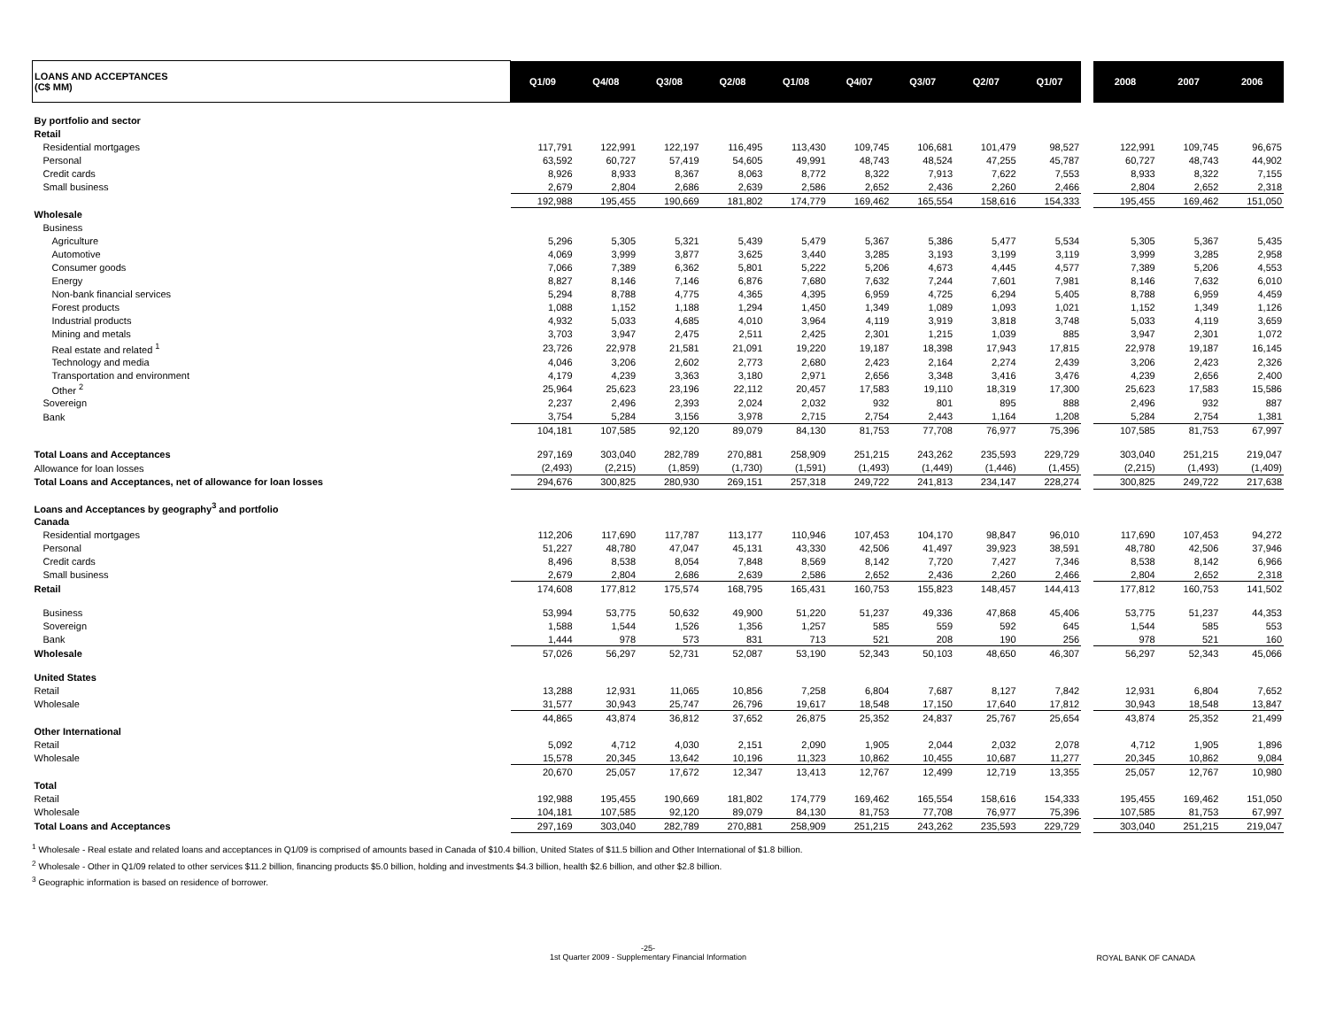| LOANS AND ACCEPTANCES (C$ MM) | Q1/09 | Q4/08 | Q3/08 | Q2/08 | Q1/08 | Q4/07 | Q3/07 | Q2/07 | Q1/07 | | 2008 | 2007 | 2006 |
| --- | --- | --- | --- | --- | --- | --- | --- | --- | --- | --- | --- | --- | --- |
| By portfolio and sector | | | | | | | | | | | | | |
| Retail | | | | | | | | | | | | | |
| Residential mortgages | 117,791 | 122,991 | 122,197 | 116,495 | 113,430 | 109,745 | 106,681 | 101,479 | 98,527 | | 122,991 | 109,745 | 96,675 |
| Personal | 63,592 | 60,727 | 57,419 | 54,605 | 49,991 | 48,743 | 48,524 | 47,255 | 45,787 | | 60,727 | 48,743 | 44,902 |
| Credit cards | 8,926 | 8,933 | 8,367 | 8,063 | 8,772 | 8,322 | 7,913 | 7,622 | 7,553 | | 8,933 | 8,322 | 7,155 |
| Small business | 2,679 | 2,804 | 2,686 | 2,639 | 2,586 | 2,652 | 2,436 | 2,260 | 2,466 | | 2,804 | 2,652 | 2,318 |
| | 192,988 | 195,455 | 190,669 | 181,802 | 174,779 | 169,462 | 165,554 | 158,616 | 154,333 | | 195,455 | 169,462 | 151,050 |
| Wholesale | | | | | | | | | | | | | |
| Business | | | | | | | | | | | | | |
| Agriculture | 5,296 | 5,305 | 5,321 | 5,439 | 5,479 | 5,367 | 5,386 | 5,477 | 5,534 | | 5,305 | 5,367 | 5,435 |
| Automotive | 4,069 | 3,999 | 3,877 | 3,625 | 3,440 | 3,285 | 3,193 | 3,199 | 3,119 | | 3,999 | 3,285 | 2,958 |
| Consumer goods | 7,066 | 7,389 | 6,362 | 5,801 | 5,222 | 5,206 | 4,673 | 4,445 | 4,577 | | 7,389 | 5,206 | 4,553 |
| Energy | 8,827 | 8,146 | 7,146 | 6,876 | 7,680 | 7,632 | 7,244 | 7,601 | 7,981 | | 8,146 | 7,632 | 6,010 |
| Non-bank financial services | 5,294 | 8,788 | 4,775 | 4,365 | 4,395 | 6,959 | 4,725 | 6,294 | 5,405 | | 8,788 | 6,959 | 4,459 |
| Forest products | 1,088 | 1,152 | 1,188 | 1,294 | 1,450 | 1,349 | 1,089 | 1,093 | 1,021 | | 1,152 | 1,349 | 1,126 |
| Industrial products | 4,932 | 5,033 | 4,685 | 4,010 | 3,964 | 4,119 | 3,919 | 3,818 | 3,748 | | 5,033 | 4,119 | 3,659 |
| Mining and metals | 3,703 | 3,947 | 2,475 | 2,511 | 2,425 | 2,301 | 1,215 | 1,039 | 885 | | 3,947 | 2,301 | 1,072 |
| Real estate and related <sup>1</sup> | 23,726 | 22,978 | 21,581 | 21,091 | 19,220 | 19,187 | 18,398 | 17,943 | 17,815 | | 22,978 | 19,187 | 16,145 |
| Technology and media | 4,046 | 3,206 | 2,602 | 2,773 | 2,680 | 2,423 | 2,164 | 2,274 | 2,439 | | 3,206 | 2,423 | 2,326 |
| Transportation and environment | 4,179 | 4,239 | 3,363 | 3,180 | 2,971 | 2,656 | 3,348 | 3,416 | 3,476 | | 4,239 | 2,656 | 2,400 |
| Other <sup>2</sup> | 25,964 | 25,623 | 23,196 | 22,112 | 20,457 | 17,583 | 19,110 | 18,319 | 17,300 | | 25,623 | 17,583 | 15,586 |
| Sovereign | 2,237 | 2,496 | 2,393 | 2,024 | 2,032 | 932 | 801 | 895 | 888 | | 2,496 | 932 | 887 |
| Bank | 3,754 | 5,284 | 3,156 | 3,978 | 2,715 | 2,754 | 2,443 | 1,164 | 1,208 | | 5,284 | 2,754 | 1,381 |
| | 104,181 | 107,585 | 92,120 | 89,079 | 84,130 | 81,753 | 77,708 | 76,977 | 75,396 | | 107,585 | 81,753 | 67,997 |
| Total Loans and Acceptances | 297,169 | 303,040 | 282,789 | 270,881 | 258,909 | 251,215 | 243,262 | 235,593 | 229,729 | | 303,040 | 251,215 | 219,047 |
| Allowance for loan losses | (2,493) | (2,215) | (1,859) | (1,730) | (1,591) | (1,493) | (1,449) | (1,446) | (1,455) | | (2,215) | (1,493) | (1,409) |
| Total Loans and Acceptances, net of allowance for loan losses | 294,676 | 300,825 | 280,930 | 269,151 | 257,318 | 249,722 | 241,813 | 234,147 | 228,274 | | 300,825 | 249,722 | 217,638 |
| Loans and Acceptances by geography<sup>3</sup> and portfolio | | | | | | | | | | | | | |
| Canada | | | | | | | | | | | | | |
| Residential mortgages | 112,206 | 117,690 | 117,787 | 113,177 | 110,946 | 107,453 | 104,170 | 98,847 | 96,010 | | 117,690 | 107,453 | 94,272 |
| Personal | 51,227 | 48,780 | 47,047 | 45,131 | 43,330 | 42,506 | 41,497 | 39,923 | 38,591 | | 48,780 | 42,506 | 37,946 |
| Credit cards | 8,496 | 8,538 | 8,054 | 7,848 | 8,569 | 8,142 | 7,720 | 7,427 | 7,346 | | 8,538 | 8,142 | 6,966 |
| Small business | 2,679 | 2,804 | 2,686 | 2,639 | 2,586 | 2,652 | 2,436 | 2,260 | 2,466 | | 2,804 | 2,652 | 2,318 |
| Retail | 174,608 | 177,812 | 175,574 | 168,795 | 165,431 | 160,753 | 155,823 | 148,457 | 144,413 | | 177,812 | 160,753 | 141,502 |
| Business | 53,994 | 53,775 | 50,632 | 49,900 | 51,220 | 51,237 | 49,336 | 47,868 | 45,406 | | 53,775 | 51,237 | 44,353 |
| Sovereign | 1,588 | 1,544 | 1,526 | 1,356 | 1,257 | 585 | 559 | 592 | 645 | | 1,544 | 585 | 553 |
| Bank | 1,444 | 978 | 573 | 831 | 713 | 521 | 208 | 190 | 256 | | 978 | 521 | 160 |
| Wholesale | 57,026 | 56,297 | 52,731 | 52,087 | 53,190 | 52,343 | 50,103 | 48,650 | 46,307 | | 56,297 | 52,343 | 45,066 |
| United States | | | | | | | | | | | | | |
| Retail | 13,288 | 12,931 | 11,065 | 10,856 | 7,258 | 6,804 | 7,687 | 8,127 | 7,842 | | 12,931 | 6,804 | 7,652 |
| Wholesale | 31,577 | 30,943 | 25,747 | 26,796 | 19,617 | 18,548 | 17,150 | 17,640 | 17,812 | | 30,943 | 18,548 | 13,847 |
| | 44,865 | 43,874 | 36,812 | 37,652 | 26,875 | 25,352 | 24,837 | 25,767 | 25,654 | | 43,874 | 25,352 | 21,499 |
| Other International | | | | | | | | | | | | | |
| Retail | 5,092 | 4,712 | 4,030 | 2,151 | 2,090 | 1,905 | 2,044 | 2,032 | 2,078 | | 4,712 | 1,905 | 1,896 |
| Wholesale | 15,578 | 20,345 | 13,642 | 10,196 | 11,323 | 10,862 | 10,455 | 10,687 | 11,277 | | 20,345 | 10,862 | 9,084 |
| | 20,670 | 25,057 | 17,672 | 12,347 | 13,413 | 12,767 | 12,499 | 12,719 | 13,355 | | 25,057 | 12,767 | 10,980 |
| Total | | | | | | | | | | | | | |
| Retail | 192,988 | 195,455 | 190,669 | 181,802 | 174,779 | 169,462 | 165,554 | 158,616 | 154,333 | | 195,455 | 169,462 | 151,050 |
| Wholesale | 104,181 | 107,585 | 92,120 | 89,079 | 84,130 | 81,753 | 77,708 | 76,977 | 75,396 | | 107,585 | 81,753 | 67,997 |
| Total Loans and Acceptances | 297,169 | 303,040 | 282,789 | 270,881 | 258,909 | 251,215 | 243,262 | 235,593 | 229,729 | | 303,040 | 251,215 | 219,047 |
<sup>1</sup> Wholesale - Real estate and related loans and acceptances in Q1/09 is comprised of amounts based in Canada of $10.4 billion, United States of $11.5 billion and Other International of $1.8 billion.
<sup>2</sup> Wholesale - Other in Q1/09 related to other services $11.2 billion, financing products $5.0 billion, holding and investments $4.3 billion, health $2.6 billion, and other $2.8 billion.
<sup>3</sup> Geographic information is based on residence of borrower.
-25-
1st Quarter 2009 - Supplementary Financial Information
ROYAL BANK OF CANADA